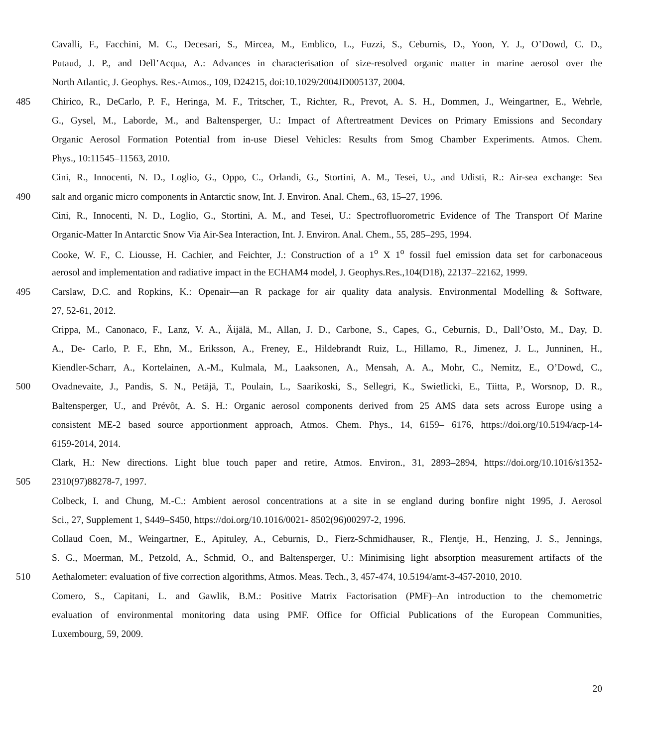Cavalli, F., Facchini, M. C., Decesari, S., Mircea, M., Emblico, L., Fuzzi, S., Ceburnis, D., Yoon, Y. J., O’Dowd, C. D.,
Putaud, J. P., and Dell’Acqua, A.: Advances in characterisation of size-resolved organic matter in marine aerosol over the
North Atlantic, J. Geophys. Res.-Atmos., 109, D24215, doi:10.1029/2004JD005137, 2004.
485 Chirico, R., DeCarlo, P. F., Heringa, M. F., Tritscher, T., Richter, R., Prevot, A. S. H., Dommen, J., Weingartner, E., Wehrle,
G., Gysel, M., Laborde, M., and Baltensperger, U.: Impact of Aftertreatment Devices on Primary Emissions and Secondary
Organic Aerosol Formation Potential from in-use Diesel Vehicles: Results from Smog Chamber Experiments. Atmos. Chem.
Phys., 10:11545–11563, 2010.
Cini, R., Innocenti, N. D., Loglio, G., Oppo, C., Orlandi, G., Stortini, A. M., Tesei, U., and Udisti, R.: Air-sea exchange: Sea
490 salt and organic micro components in Antarctic snow, Int. J. Environ. Anal. Chem., 63, 15–27, 1996.
Cini, R., Innocenti, N. D., Loglio, G., Stortini, A. M., and Tesei, U.: Spectrofluorometric Evidence of The Transport Of Marine
Organic-Matter In Antarctic Snow Via Air-Sea Interaction, Int. J. Environ. Anal. Chem., 55, 285–295, 1994.
Cooke, W. F., C. Liousse, H. Cachier, and Feichter, J.: Construction of a 1<sup>o</sup> X 1<sup>o</sup> fossil fuel emission data set for carbonaceous
aerosol and implementation and radiative impact in the ECHAM4 model, J. Geophys.Res.,104(D18), 22137–22162, 1999.
495 Carslaw, D.C. and Ropkins, K.: Openair—an R package for air quality data analysis. Environmental Modelling & Software,
27, 52-61, 2012.
Crippa, M., Canonaco, F., Lanz, V. A., Äijälä, M., Allan, J. D., Carbone, S., Capes, G., Ceburnis, D., Dall’Osto, M., Day, D.
A., De- Carlo, P. F., Ehn, M., Eriksson, A., Freney, E., Hildebrandt Ruiz, L., Hillamo, R., Jimenez, J. L., Junninen, H.,
Kiendler-Scharr, A., Kortelainen, A.-M., Kulmala, M., Laaksonen, A., Mensah, A. A., Mohr, C., Nemitz, E., O’Dowd, C.,
500 Ovadnevaite, J., Pandis, S. N., Petäjä, T., Poulain, L., Saarikoski, S., Sellegri, K., Swietlicki, E., Tiitta, P., Worsnop, D. R.,
Baltensperger, U., and Prévôt, A. S. H.: Organic aerosol components derived from 25 AMS data sets across Europe using a
consistent ME-2 based source apportionment approach, Atmos. Chem. Phys., 14, 6159– 6176, https://doi.org/10.5194/acp-14-
6159-2014, 2014.
Clark, H.: New directions. Light blue touch paper and retire, Atmos. Environ., 31, 2893–2894, https://doi.org/10.1016/s1352-
505 2310(97)88278-7, 1997.
Colbeck, I. and Chung, M.-C.: Ambient aerosol concentrations at a site in se england during bonfire night 1995, J. Aerosol
Sci., 27, Supplement 1, S449–S450, https://doi.org/10.1016/0021- 8502(96)00297-2, 1996.
Collaud Coen, M., Weingartner, E., Apituley, A., Ceburnis, D., Fierz-Schmidhauser, R., Flentje, H., Henzing, J. S., Jennings,
S. G., Moerman, M., Petzold, A., Schmid, O., and Baltensperger, U.: Minimising light absorption measurement artifacts of the
510 Aethalometer: evaluation of five correction algorithms, Atmos. Meas. Tech., 3, 457-474, 10.5194/amt-3-457-2010, 2010.
Comero, S., Capitani, L. and Gawlik, B.M.: Positive Matrix Factorisation (PMF)–An introduction to the chemometric
evaluation of environmental monitoring data using PMF. Office for Official Publications of the European Communities,
Luxembourg, 59, 2009.
20